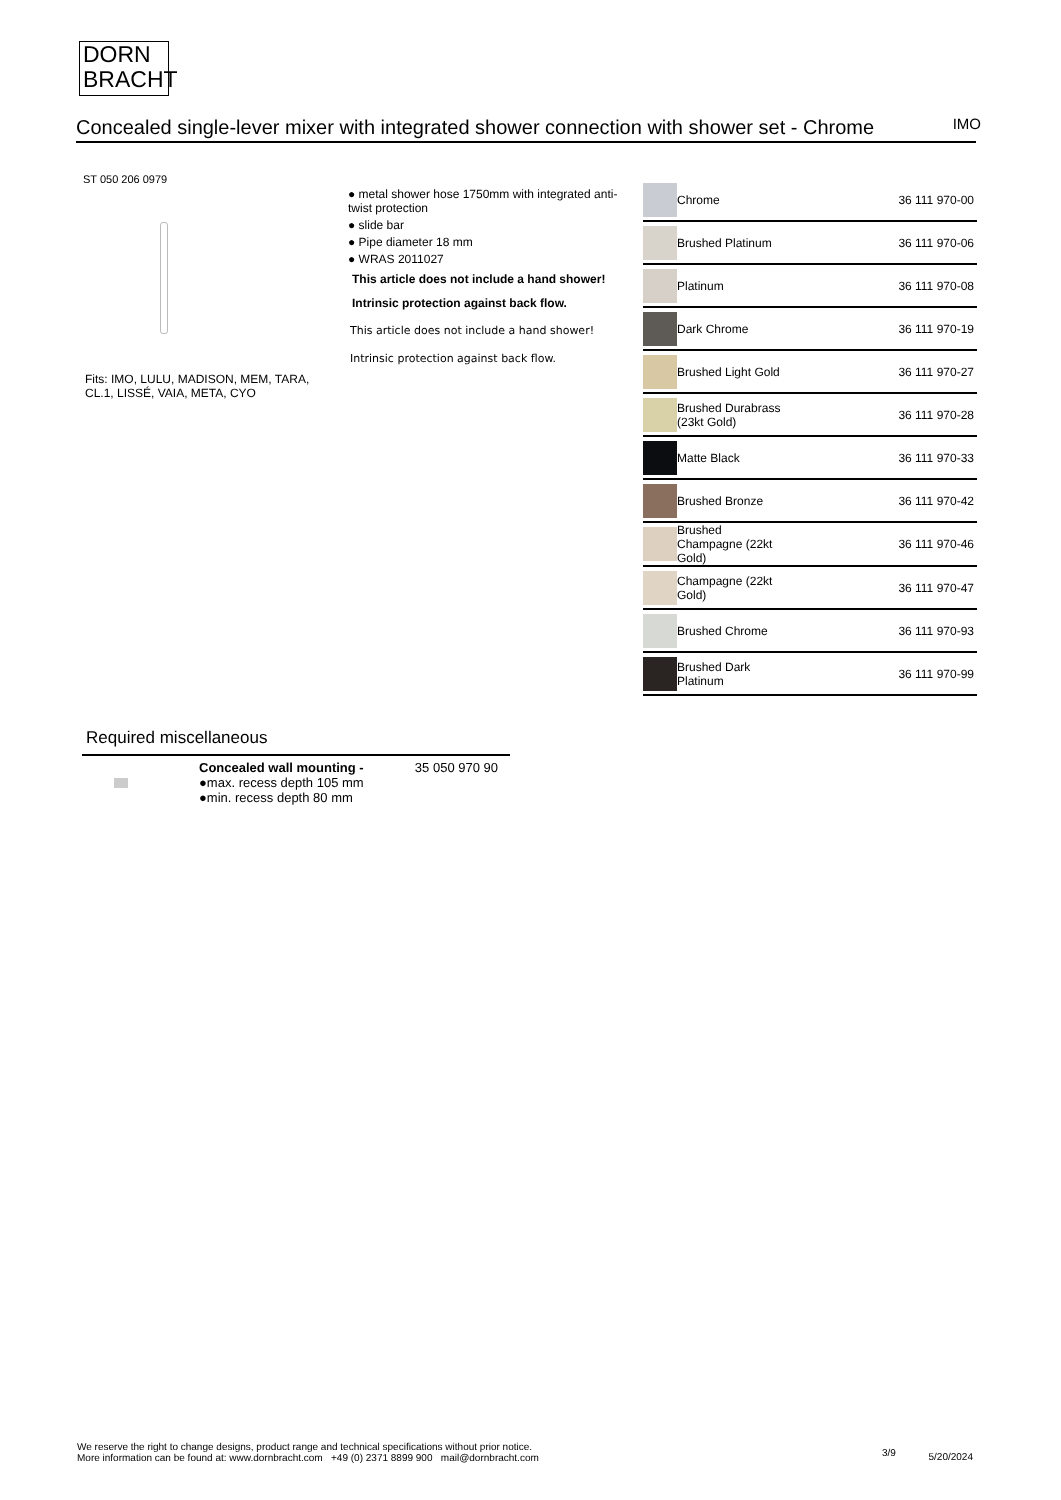DORN
BRACHT
Concealed single-lever mixer with integrated shower connection with shower set - Chrome
IMO
ST 050 206 0979
Fits: IMO, LULU, MADISON, MEM, TARA, CL.1, LISSÉ, VAIA, META, CYO
● metal shower hose 1750mm with integrated anti-twist protection
● slide bar
● Pipe diameter 18 mm
● WRAS 2011027
This article does not include a hand shower!
Intrinsic protection against back flow.
This article does not include a hand shower!
Intrinsic protection against back flow.
| | Chrome | 36 111 970-00 |
| | Brushed Platinum | 36 111 970-06 |
| | Platinum | 36 111 970-08 |
| | Dark Chrome | 36 111 970-19 |
| | Brushed Light Gold | 36 111 970-27 |
| | Brushed Durabrass (23kt Gold) | 36 111 970-28 |
| | Matte Black | 36 111 970-33 |
| | Brushed Bronze | 36 111 970-42 |
| | Brushed Champagne (22kt Gold) | 36 111 970-46 |
| | Champagne (22kt Gold) | 36 111 970-47 |
| | Brushed Chrome | 36 111 970-93 |
| | Brushed Dark Platinum | 36 111 970-99 |
Required miscellaneous
| | Concealed wall mounting - ●max. recess depth 105 mm ●min. recess depth 80 mm | 35 050 970 90 |
We reserve the right to change designs, product range and technical specifications without prior notice.
More information can be found at: www.dornbracht.com +49 (0) 2371 8899 900 mail@dornbracht.com
3/9 5/20/2024